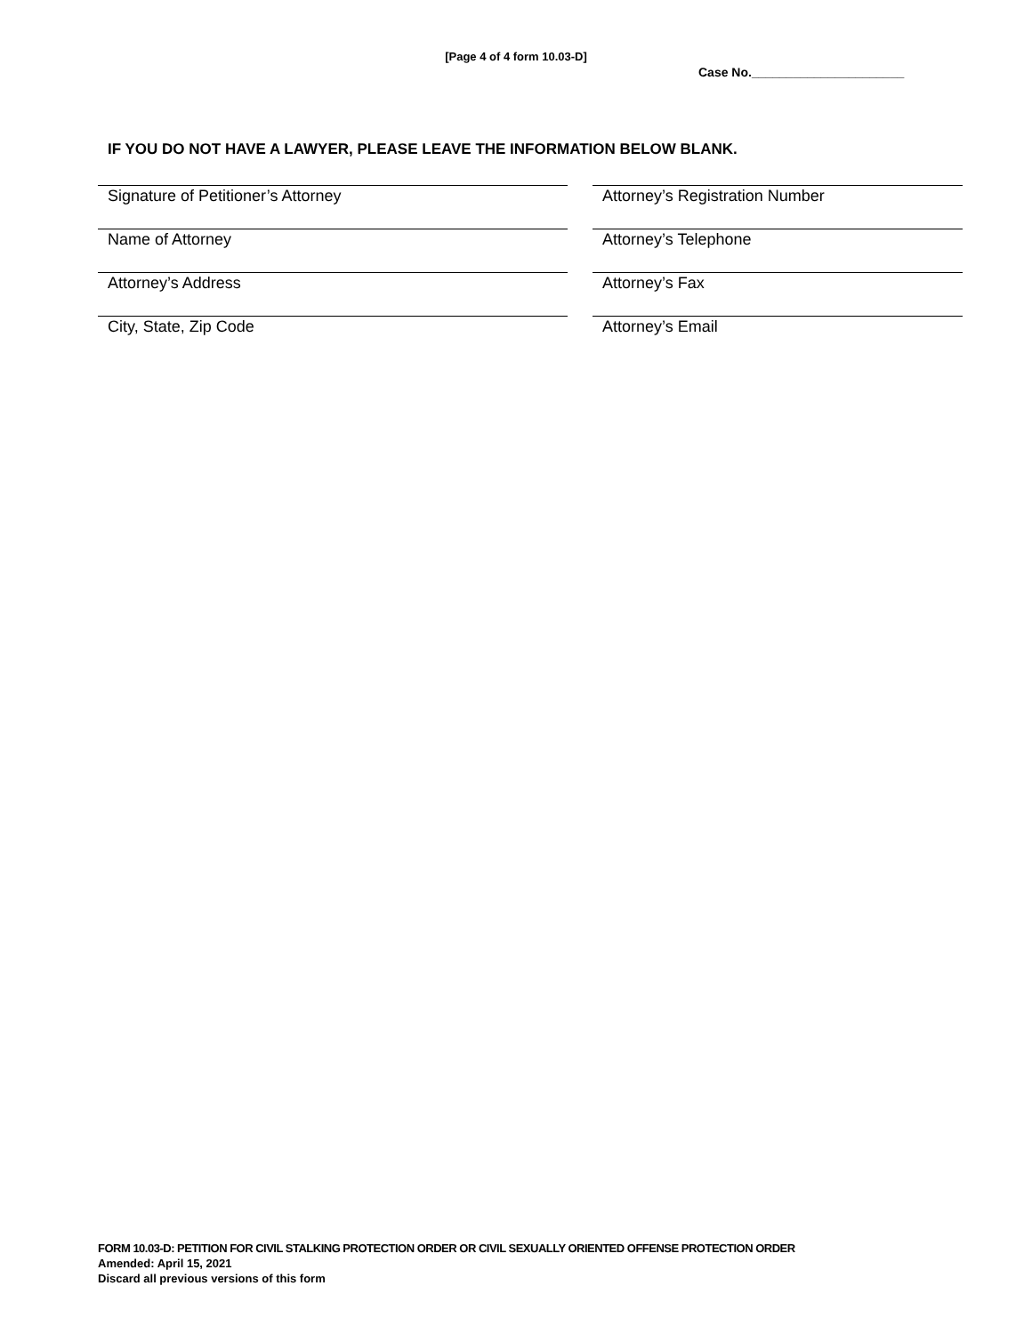[Page 4 of 4 form 10.03-D]
Case No.______________________
IF YOU DO NOT HAVE A LAWYER, PLEASE LEAVE THE INFORMATION BELOW BLANK.
Signature of Petitioner’s Attorney
Attorney’s Registration Number
Name of Attorney
Attorney’s Telephone
Attorney’s Address
Attorney’s Fax
City, State, Zip Code
Attorney’s Email
FORM 10.03-D: PETITION FOR CIVIL STALKING PROTECTION ORDER OR CIVIL SEXUALLY ORIENTED OFFENSE PROTECTION ORDER
Amended: April 15, 2021
Discard all previous versions of this form